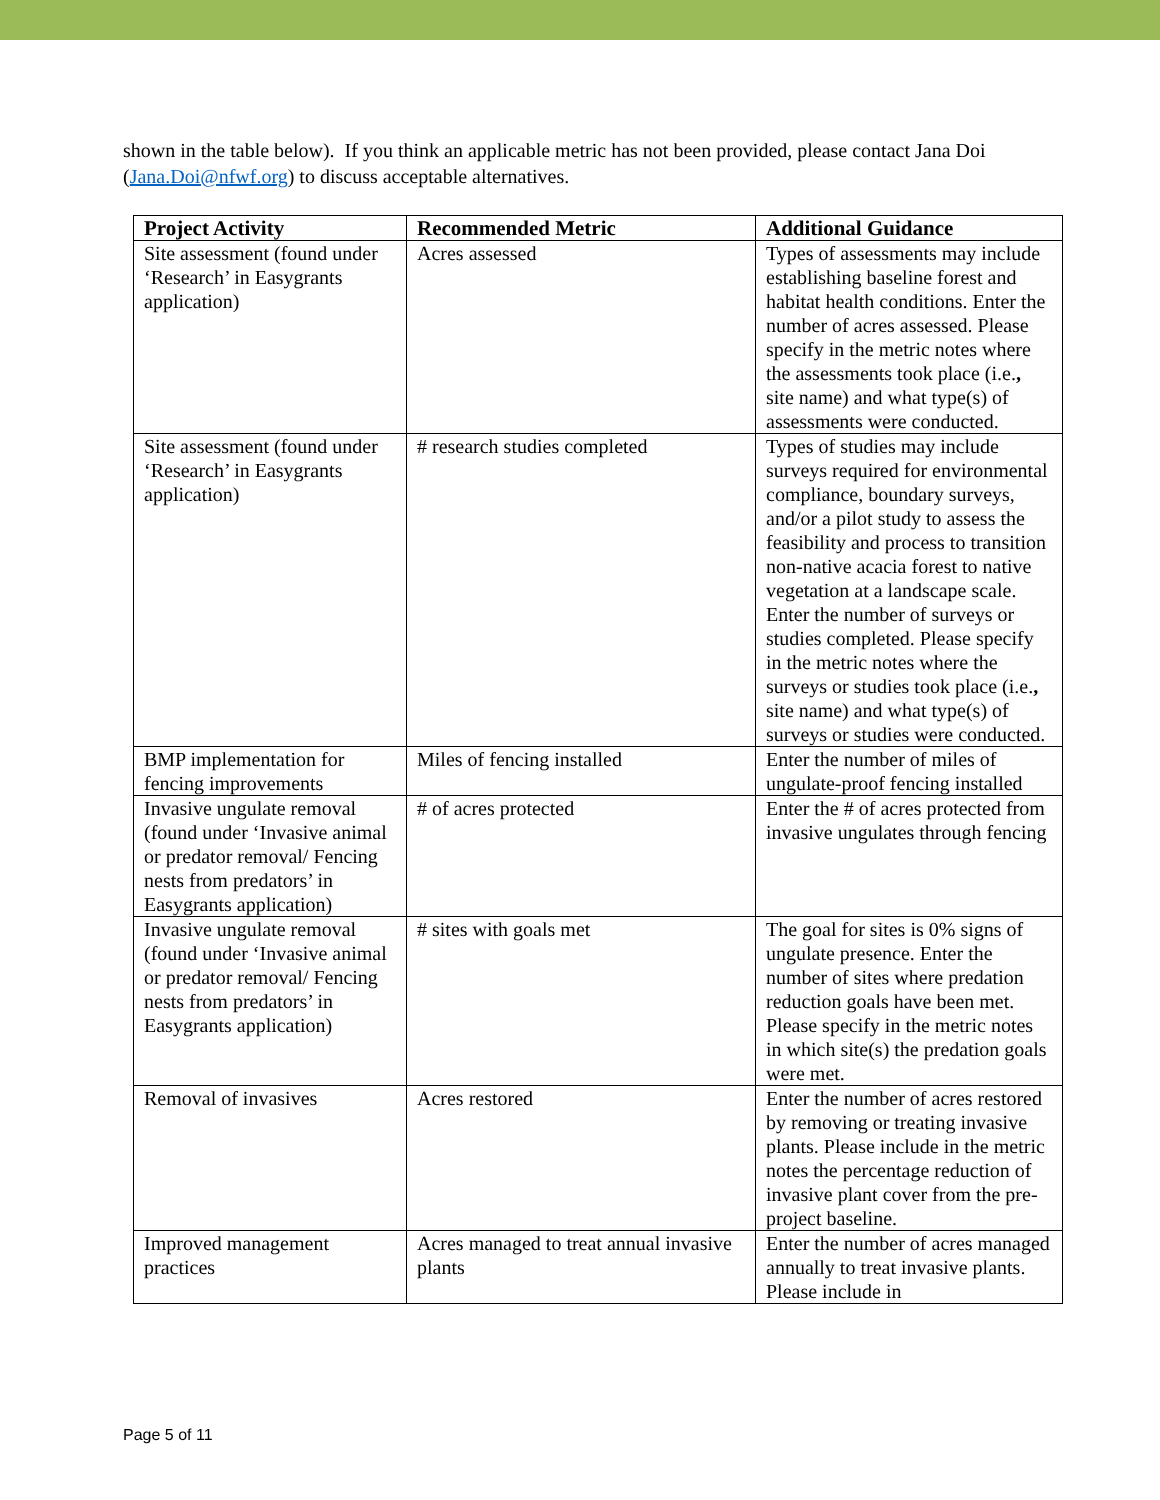shown in the table below). If you think an applicable metric has not been provided, please contact Jana Doi (Jana.Doi@nfwf.org) to discuss acceptable alternatives.
| Project Activity | Recommended Metric | Additional Guidance |
| --- | --- | --- |
| Site assessment (found under ‘Research’ in Easygrants application) | Acres assessed | Types of assessments may include establishing baseline forest and habitat health conditions. Enter the number of acres assessed. Please specify in the metric notes where the assessments took place (i.e. , site name) and what type(s) of assessments were conducted. |
| Site assessment (found under ‘Research’ in Easygrants application) | # research studies completed | Types of studies may include surveys required for environmental compliance, boundary surveys, and/or a pilot study to assess the feasibility and process to transition non-native acacia forest to native vegetation at a landscape scale. Enter the number of surveys or studies completed. Please specify in the metric notes where the surveys or studies took place (i.e. , site name) and what type(s) of surveys or studies were conducted. |
| BMP implementation for fencing improvements | Miles of fencing installed | Enter the number of miles of ungulate-proof fencing installed |
| Invasive ungulate removal (found under ‘Invasive animal or predator removal/ Fencing nests from predators’ in Easygrants application) | # of acres protected | Enter the # of acres protected from invasive ungulates through fencing |
| Invasive ungulate removal (found under ‘Invasive animal or predator removal/ Fencing nests from predators’ in Easygrants application) | # sites with goals met | The goal for sites is 0% signs of ungulate presence. Enter the number of sites where predation reduction goals have been met. Please specify in the metric notes in which site(s) the predation goals were met. |
| Removal of invasives | Acres restored | Enter the number of acres restored by removing or treating invasive plants. Please include in the metric notes the percentage reduction of invasive plant cover from the pre-project baseline. |
| Improved management practices | Acres managed to treat annual invasive plants | Enter the number of acres managed annually to treat invasive plants. Please include in |
Page 5 of 11